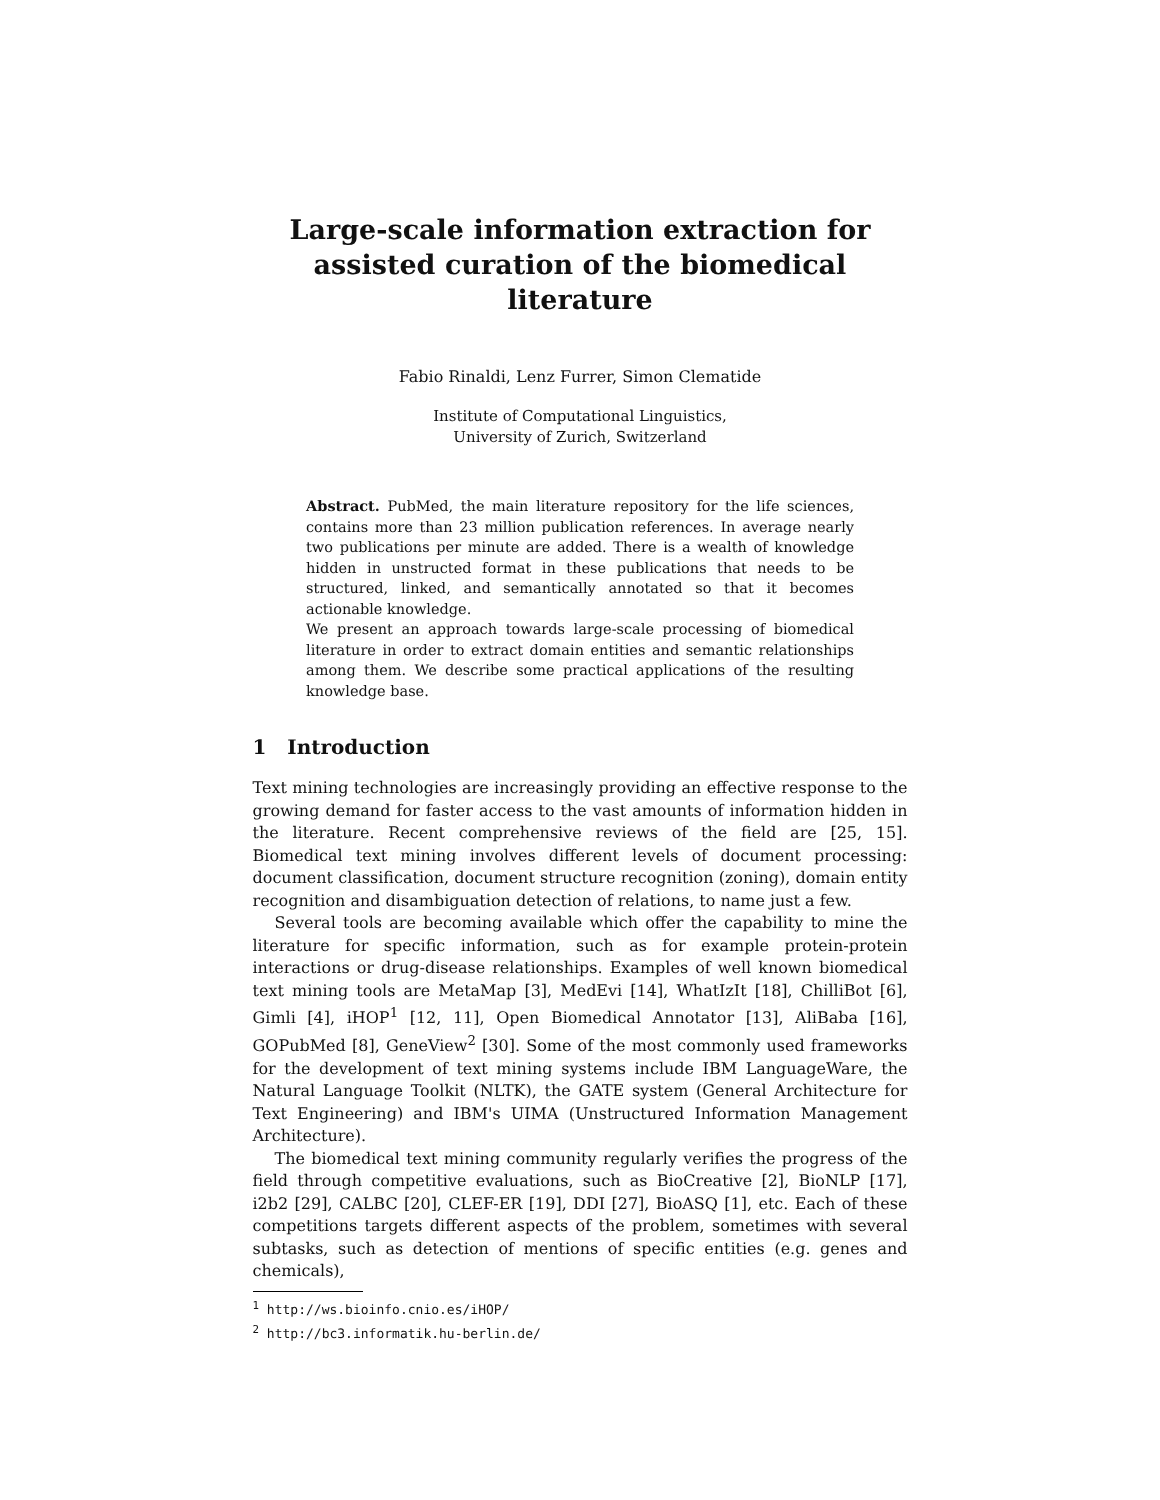Large-scale information extraction for assisted curation of the biomedical literature
Fabio Rinaldi, Lenz Furrer, Simon Clematide
Institute of Computational Linguistics,
University of Zurich, Switzerland
Abstract. PubMed, the main literature repository for the life sciences, contains more than 23 million publication references. In average nearly two publications per minute are added. There is a wealth of knowledge hidden in unstructed format in these publications that needs to be structured, linked, and semantically annotated so that it becomes actionable knowledge.
We present an approach towards large-scale processing of biomedical literature in order to extract domain entities and semantic relationships among them. We describe some practical applications of the resulting knowledge base.
1 Introduction
Text mining technologies are increasingly providing an effective response to the growing demand for faster access to the vast amounts of information hidden in the literature. Recent comprehensive reviews of the field are [25, 15]. Biomedical text mining involves different levels of document processing: document classification, document structure recognition (zoning), domain entity recognition and disambiguation detection of relations, to name just a few.
Several tools are becoming available which offer the capability to mine the literature for specific information, such as for example protein-protein interactions or drug-disease relationships. Examples of well known biomedical text mining tools are MetaMap [3], MedEvi [14], WhatIzIt [18], ChilliBot [6], Gimli [4], iHOP<sup>1</sup> [12, 11], Open Biomedical Annotator [13], AliBaba [16], GOPubMed [8], GeneView<sup>2</sup> [30]. Some of the most commonly used frameworks for the development of text mining systems include IBM LanguageWare, the Natural Language Toolkit (NLTK), the GATE system (General Architecture for Text Engineering) and IBM's UIMA (Unstructured Information Management Architecture).
The biomedical text mining community regularly verifies the progress of the field through competitive evaluations, such as BioCreative [2], BioNLP [17], i2b2 [29], CALBC [20], CLEF-ER [19], DDI [27], BioASQ [1], etc. Each of these competitions targets different aspects of the problem, sometimes with several subtasks, such as detection of mentions of specific entities (e.g. genes and chemicals),
<sup>1</sup> http://ws.bioinfo.cnio.es/iHOP/
<sup>2</sup> http://bc3.informatik.hu-berlin.de/